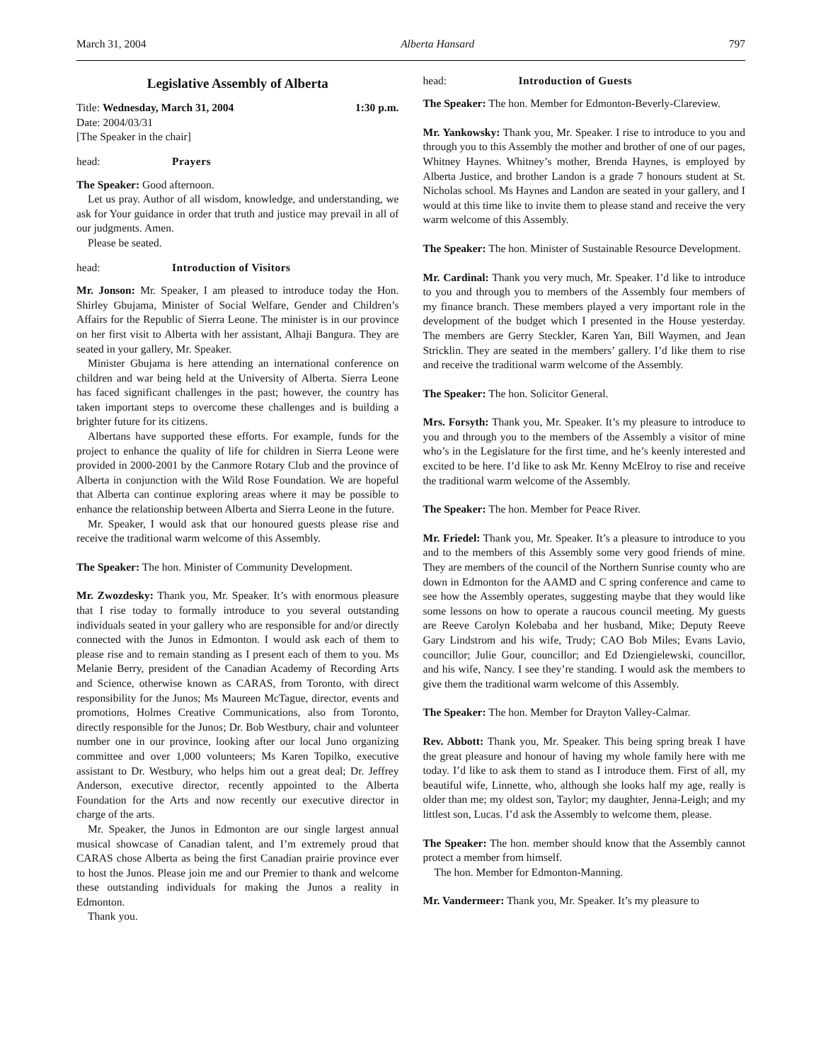March 31, 2004 Alberta Hansard 797
Legislative Assembly of Alberta
Title: Wednesday, March 31, 2004 1:30 p.m.
Date: 2004/03/31
[The Speaker in the chair]
head: Prayers
The Speaker: Good afternoon.
Let us pray. Author of all wisdom, knowledge, and understanding, we ask for Your guidance in order that truth and justice may prevail in all of our judgments. Amen.
Please be seated.
head: Introduction of Visitors
Mr. Jonson: Mr. Speaker, I am pleased to introduce today the Hon. Shirley Gbujama, Minister of Social Welfare, Gender and Children’s Affairs for the Republic of Sierra Leone. The minister is in our province on her first visit to Alberta with her assistant, Alhaji Bangura. They are seated in your gallery, Mr. Speaker.
Minister Gbujama is here attending an international conference on children and war being held at the University of Alberta. Sierra Leone has faced significant challenges in the past; however, the country has taken important steps to overcome these challenges and is building a brighter future for its citizens.
Albertans have supported these efforts. For example, funds for the project to enhance the quality of life for children in Sierra Leone were provided in 2000-2001 by the Canmore Rotary Club and the province of Alberta in conjunction with the Wild Rose Foundation. We are hopeful that Alberta can continue exploring areas where it may be possible to enhance the relationship between Alberta and Sierra Leone in the future.
Mr. Speaker, I would ask that our honoured guests please rise and receive the traditional warm welcome of this Assembly.
The Speaker: The hon. Minister of Community Development.
Mr. Zwozdesky: Thank you, Mr. Speaker. It’s with enormous pleasure that I rise today to formally introduce to you several outstanding individuals seated in your gallery who are responsible for and/or directly connected with the Junos in Edmonton. I would ask each of them to please rise and to remain standing as I present each of them to you. Ms Melanie Berry, president of the Canadian Academy of Recording Arts and Science, otherwise known as CARAS, from Toronto, with direct responsibility for the Junos; Ms Maureen McTague, director, events and promotions, Holmes Creative Communications, also from Toronto, directly responsible for the Junos; Dr. Bob Westbury, chair and volunteer number one in our province, looking after our local Juno organizing committee and over 1,000 volunteers; Ms Karen Topilko, executive assistant to Dr. Westbury, who helps him out a great deal; Dr. Jeffrey Anderson, executive director, recently appointed to the Alberta Foundation for the Arts and now recently our executive director in charge of the arts.
Mr. Speaker, the Junos in Edmonton are our single largest annual musical showcase of Canadian talent, and I’m extremely proud that CARAS chose Alberta as being the first Canadian prairie province ever to host the Junos. Please join me and our Premier to thank and welcome these outstanding individuals for making the Junos a reality in Edmonton.
Thank you.
head: Introduction of Guests
The Speaker: The hon. Member for Edmonton-Beverly-Clareview.
Mr. Yankowsky: Thank you, Mr. Speaker. I rise to introduce to you and through you to this Assembly the mother and brother of one of our pages, Whitney Haynes. Whitney’s mother, Brenda Haynes, is employed by Alberta Justice, and brother Landon is a grade 7 honours student at St. Nicholas school. Ms Haynes and Landon are seated in your gallery, and I would at this time like to invite them to please stand and receive the very warm welcome of this Assembly.
The Speaker: The hon. Minister of Sustainable Resource Development.
Mr. Cardinal: Thank you very much, Mr. Speaker. I’d like to introduce to you and through you to members of the Assembly four members of my finance branch. These members played a very important role in the development of the budget which I presented in the House yesterday. The members are Gerry Steckler, Karen Yan, Bill Waymen, and Jean Stricklin. They are seated in the members’ gallery. I’d like them to rise and receive the traditional warm welcome of the Assembly.
The Speaker: The hon. Solicitor General.
Mrs. Forsyth: Thank you, Mr. Speaker. It’s my pleasure to introduce to you and through you to the members of the Assembly a visitor of mine who’s in the Legislature for the first time, and he’s keenly interested and excited to be here. I’d like to ask Mr. Kenny McElroy to rise and receive the traditional warm welcome of the Assembly.
The Speaker: The hon. Member for Peace River.
Mr. Friedel: Thank you, Mr. Speaker. It’s a pleasure to introduce to you and to the members of this Assembly some very good friends of mine. They are members of the council of the Northern Sunrise county who are down in Edmonton for the AAMD and C spring conference and came to see how the Assembly operates, suggesting maybe that they would like some lessons on how to operate a raucous council meeting. My guests are Reeve Carolyn Kolebaba and her husband, Mike; Deputy Reeve Gary Lindstrom and his wife, Trudy; CAO Bob Miles; Evans Lavio, councillor; Julie Gour, councillor; and Ed Dziengielewski, councillor, and his wife, Nancy. I see they’re standing. I would ask the members to give them the traditional warm welcome of this Assembly.
The Speaker: The hon. Member for Drayton Valley-Calmar.
Rev. Abbott: Thank you, Mr. Speaker. This being spring break I have the great pleasure and honour of having my whole family here with me today. I’d like to ask them to stand as I introduce them. First of all, my beautiful wife, Linnette, who, although she looks half my age, really is older than me; my oldest son, Taylor; my daughter, Jenna-Leigh; and my littlest son, Lucas. I’d ask the Assembly to welcome them, please.
The Speaker: The hon. member should know that the Assembly cannot protect a member from himself.
The hon. Member for Edmonton-Manning.
Mr. Vandermeer: Thank you, Mr. Speaker. It’s my pleasure to